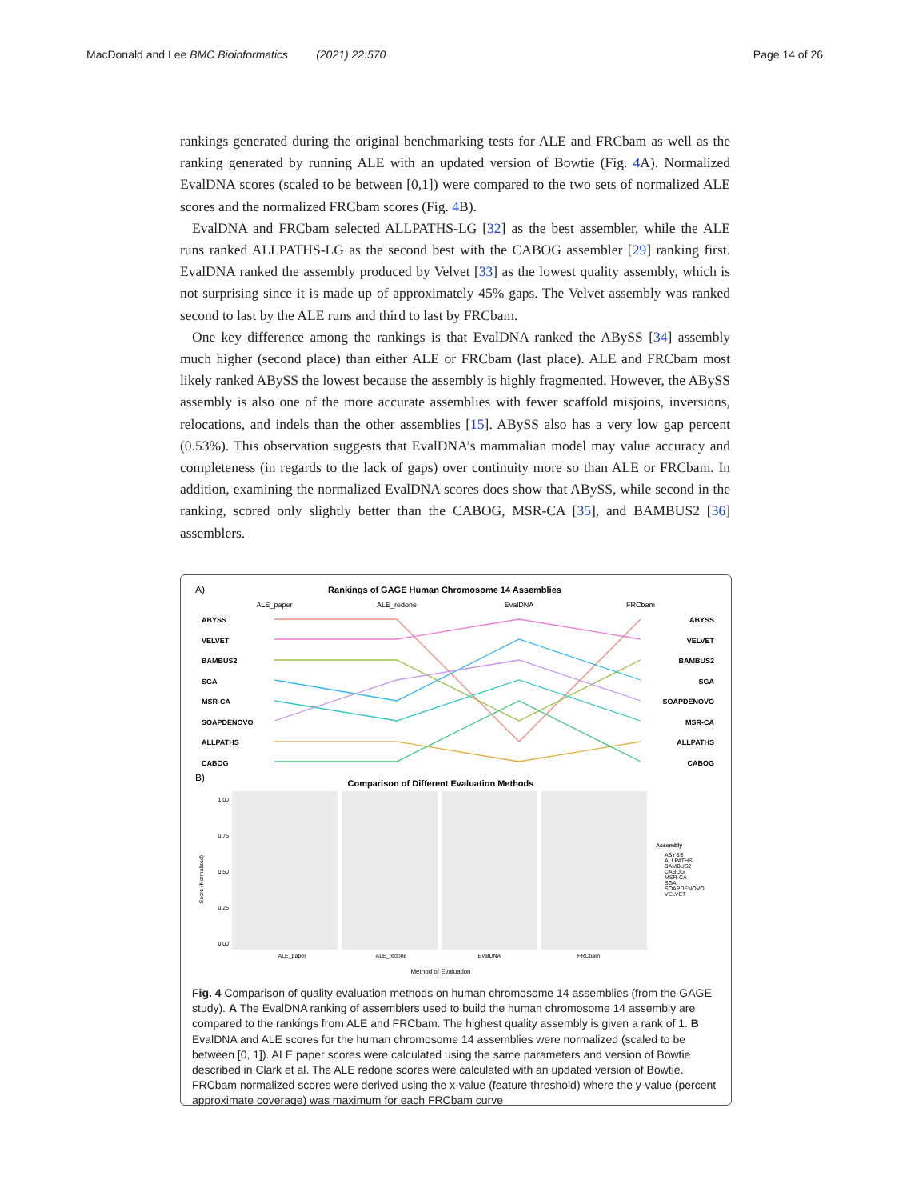MacDonald and Lee BMC Bioinformatics (2021) 22:570 Page 14 of 26
rankings generated during the original benchmarking tests for ALE and FRCbam as well as the ranking generated by running ALE with an updated version of Bowtie (Fig. 4 A). Normalized EvalDNA scores (scaled to be between [0,1]) were compared to the two sets of normalized ALE scores and the normalized FRCbam scores (Fig. 4 B).
EvalDNA and FRCbam selected ALLPATHS-LG [32] as the best assembler, while the ALE runs ranked ALLPATHS-LG as the second best with the CABOG assembler [29] ranking first. EvalDNA ranked the assembly produced by Velvet [33] as the lowest quality assembly, which is not surprising since it is made up of approximately 45% gaps. The Velvet assembly was ranked second to last by the ALE runs and third to last by FRCbam.
One key difference among the rankings is that EvalDNA ranked the ABySS [34] assembly much higher (second place) than either ALE or FRCbam (last place). ALE and FRCbam most likely ranked ABySS the lowest because the assembly is highly fragmented. However, the ABySS assembly is also one of the more accurate assemblies with fewer scaffold misjoins, inversions, relocations, and indels than the other assemblies [15]. ABySS also has a very low gap percent (0.53%). This observation suggests that EvalDNA’s mammalian model may value accuracy and completeness (in regards to the lack of gaps) over continuity more so than ALE or FRCbam. In addition, examining the normalized EvalDNA scores does show that ABySS, while second in the ranking, scored only slightly better than the CABOG, MSR-CA [35], and BAMBUS2 [36] assemblers.
A)
Rankings of GAGE Human Chromosome 14 Assemblies
ALE_paper
ALE_redone
EvalDNA
FRCbam
ABYSS
VELVET
BAMBUS2
SGA
MSR-CA
SOAPDENOVO
ALLPATHS
CABOG
ABYSS
VELVET
BAMBUS2
SGA
SOAPDENOVO
MSR-CA
ALLPATHS
CABOG
B)
Comparison of Different Evaluation Methods
1.00
0.75
0.50
0.25
0.00
Score (Normalized)
ALE_paper
ALE_redone
EvalDNA
FRCbam
Method of Evaluation
Assembly
ABYSS
ALLPATHS
BAMBUS2
CABOG
MSR-CA
SGA
SOAPDENOVO
VELVET
Fig. 4 Comparison of quality evaluation methods on human chromosome 14 assemblies (from the GAGE study). A The EvalDNA ranking of assemblers used to build the human chromosome 14 assembly are compared to the rankings from ALE and FRCbam. The highest quality assembly is given a rank of 1. B EvalDNA and ALE scores for the human chromosome 14 assemblies were normalized (scaled to be between [0, 1]). ALE paper scores were calculated using the same parameters and version of Bowtie described in Clark et al. The ALE redone scores were calculated with an updated version of Bowtie. FRCbam normalized scores were derived using the x-value (feature threshold) where the y-value (percent approximate coverage) was maximum for each FRCbam curve